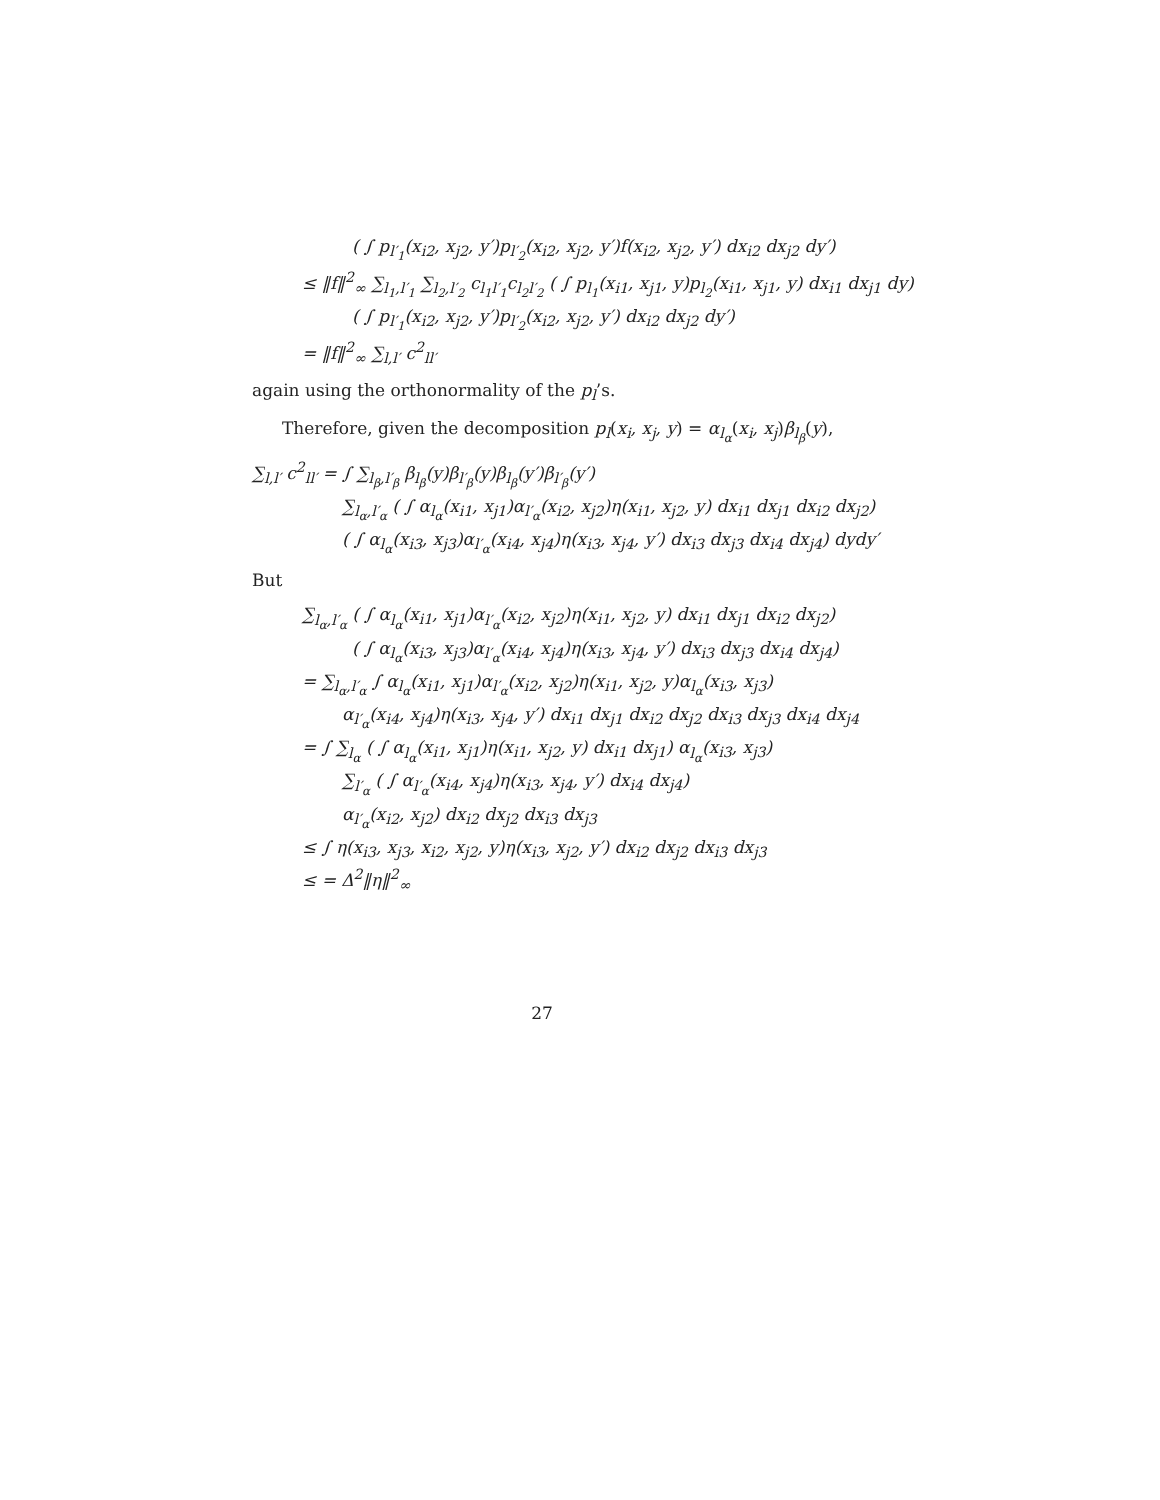( ∫ p<sub>l′<sub>1</sub></sub>(x<sub>i2</sub>, x<sub>j2</sub>, y′)p<sub>l′<sub>2</sub></sub>(x<sub>i2</sub>, x<sub>j2</sub>, y′)f(x<sub>i2</sub>, x<sub>j2</sub>, y′) dx<sub>i2</sub> dx<sub>j2</sub> dy′)
≤ ‖f‖<sup>2</sup><sub>∞</sub> ∑<sub>l<sub>1</sub>,l′<sub>1</sub></sub> ∑<sub>l<sub>2</sub>,l′<sub>2</sub></sub> c<sub>l<sub>1</sub>l′<sub>1</sub></sub>c<sub>l<sub>2</sub>l′<sub>2</sub></sub> ( ∫ p<sub>l<sub>1</sub></sub>(x<sub>i1</sub>, x<sub>j1</sub>, y)p<sub>l<sub>2</sub></sub>(x<sub>i1</sub>, x<sub>j1</sub>, y) dx<sub>i1</sub> dx<sub>j1</sub> dy)
( ∫ p<sub>l′<sub>1</sub></sub>(x<sub>i2</sub>, x<sub>j2</sub>, y′)p<sub>l′<sub>2</sub></sub>(x<sub>i2</sub>, x<sub>j2</sub>, y′) dx<sub>i2</sub> dx<sub>j2</sub> dy′)
= ‖f‖<sup>2</sup><sub>∞</sub> ∑<sub>l,l′</sub> c<sup>2</sup><sub>ll′</sub>
again using the orthonormality of the p<sub>l</sub>’s.
Therefore, given the decomposition p<sub>l</sub>(x<sub>i</sub>, x<sub>j</sub>, y) = α<sub>l<sub>α</sub></sub>(x<sub>i</sub>, x<sub>j</sub>)β<sub>l<sub>β</sub></sub>(y),
∑<sub>l,l′</sub> c<sup>2</sup><sub>ll′</sub> = ∫ ∑<sub>l<sub>β</sub>,l′<sub>β</sub></sub> β<sub>l<sub>β</sub></sub>(y)β<sub>l′<sub>β</sub></sub>(y)β<sub>l<sub>β</sub></sub>(y′)β<sub>l′<sub>β</sub></sub>(y′)
∑<sub>l<sub>α</sub>,l′<sub>α</sub></sub> ( ∫ α<sub>l<sub>α</sub></sub>(x<sub>i1</sub>, x<sub>j1</sub>)α<sub>l′<sub>α</sub></sub>(x<sub>i2</sub>, x<sub>j2</sub>)η(x<sub>i1</sub>, x<sub>j2</sub>, y) dx<sub>i1</sub> dx<sub>j1</sub> dx<sub>i2</sub> dx<sub>j2</sub>)
( ∫ α<sub>l<sub>α</sub></sub>(x<sub>i3</sub>, x<sub>j3</sub>)α<sub>l′<sub>α</sub></sub>(x<sub>i4</sub>, x<sub>j4</sub>)η(x<sub>i3</sub>, x<sub>j4</sub>, y′) dx<sub>i3</sub> dx<sub>j3</sub> dx<sub>i4</sub> dx<sub>j4</sub>) dydy′
But
∑<sub>l<sub>α</sub>,l′<sub>α</sub></sub> ( ∫ α<sub>l<sub>α</sub></sub>(x<sub>i1</sub>, x<sub>j1</sub>)α<sub>l′<sub>α</sub></sub>(x<sub>i2</sub>, x<sub>j2</sub>)η(x<sub>i1</sub>, x<sub>j2</sub>, y) dx<sub>i1</sub> dx<sub>j1</sub> dx<sub>i2</sub> dx<sub>j2</sub>)
( ∫ α<sub>l<sub>α</sub></sub>(x<sub>i3</sub>, x<sub>j3</sub>)α<sub>l′<sub>α</sub></sub>(x<sub>i4</sub>, x<sub>j4</sub>)η(x<sub>i3</sub>, x<sub>j4</sub>, y′) dx<sub>i3</sub> dx<sub>j3</sub> dx<sub>i4</sub> dx<sub>j4</sub>)
= ∑<sub>l<sub>α</sub>,l′<sub>α</sub></sub> ∫ α<sub>l<sub>α</sub></sub>(x<sub>i1</sub>, x<sub>j1</sub>)α<sub>l′<sub>α</sub></sub>(x<sub>i2</sub>, x<sub>j2</sub>)η(x<sub>i1</sub>, x<sub>j2</sub>, y)α<sub>l<sub>α</sub></sub>(x<sub>i3</sub>, x<sub>j3</sub>)
α<sub>l′<sub>α</sub></sub>(x<sub>i4</sub>, x<sub>j4</sub>)η(x<sub>i3</sub>, x<sub>j4</sub>, y′) dx<sub>i1</sub> dx<sub>j1</sub> dx<sub>i2</sub> dx<sub>j2</sub> dx<sub>i3</sub> dx<sub>j3</sub> dx<sub>i4</sub> dx<sub>j4</sub>
= ∫ ∑<sub>l<sub>α</sub></sub> ( ∫ α<sub>l<sub>α</sub></sub>(x<sub>i1</sub>, x<sub>j1</sub>)η(x<sub>i1</sub>, x<sub>j2</sub>, y) dx<sub>i1</sub> dx<sub>j1</sub>) α<sub>l<sub>α</sub></sub>(x<sub>i3</sub>, x<sub>j3</sub>)
∑<sub>l′<sub>α</sub></sub> ( ∫ α<sub>l′<sub>α</sub></sub>(x<sub>i4</sub>, x<sub>j4</sub>)η(x<sub>i3</sub>, x<sub>j4</sub>, y′) dx<sub>i4</sub> dx<sub>j4</sub>)
α<sub>l′<sub>α</sub></sub>(x<sub>i2</sub>, x<sub>j2</sub>) dx<sub>i2</sub> dx<sub>j2</sub> dx<sub>i3</sub> dx<sub>j3</sub>
≤ ∫ η(x<sub>i3</sub>, x<sub>j3</sub>, x<sub>i2</sub>, x<sub>j2</sub>, y)η(x<sub>i3</sub>, x<sub>j2</sub>, y′) dx<sub>i2</sub> dx<sub>j2</sub> dx<sub>i3</sub> dx<sub>j3</sub>
≤ = Δ<sup>2</sup>‖η‖<sup>2</sup><sub>∞</sub>
27